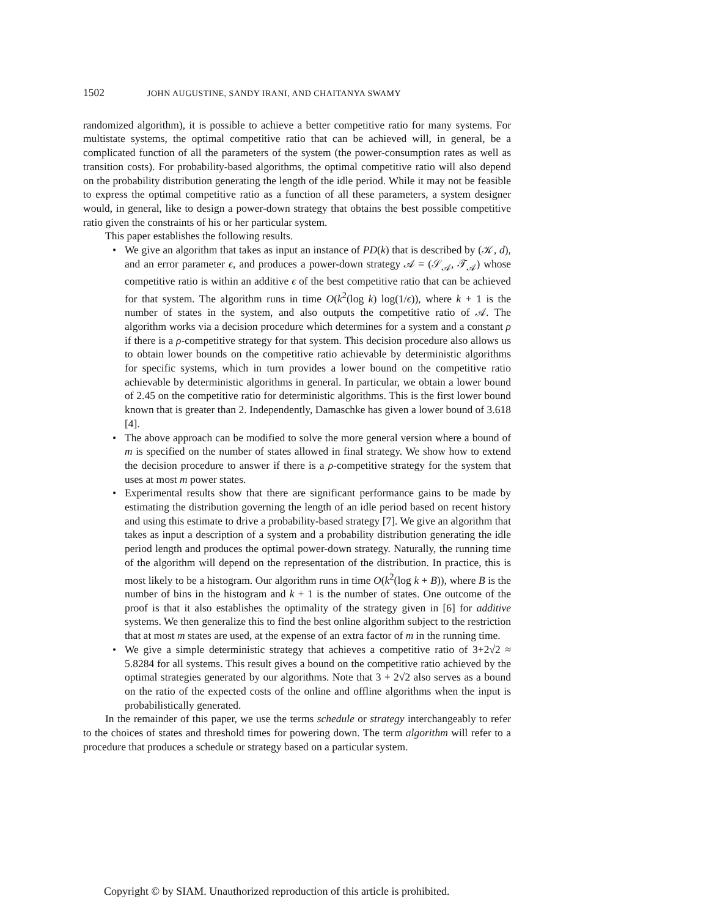1502 JOHN AUGUSTINE, SANDY IRANI, AND CHAITANYA SWAMY
randomized algorithm), it is possible to achieve a better competitive ratio for many systems. For multistate systems, the optimal competitive ratio that can be achieved will, in general, be a complicated function of all the parameters of the system (the power-consumption rates as well as transition costs). For probability-based algorithms, the optimal competitive ratio will also depend on the probability distribution generating the length of the idle period. While it may not be feasible to express the optimal competitive ratio as a function of all these parameters, a system designer would, in general, like to design a power-down strategy that obtains the best possible competitive ratio given the constraints of his or her particular system.
This paper establishes the following results.
• We give an algorithm that takes as input an instance of PD(k) that is described by (𝒦, d), and an error parameter ϵ, and produces a power-down strategy 𝒜 = (𝒮<sub>𝒜</sub>, 𝒯<sub>𝒜</sub>) whose competitive ratio is within an additive ϵ of the best competitive ratio that can be achieved for that system. The algorithm runs in time O(k<sup>2</sup>(log k) log(1/ϵ)), where k + 1 is the number of states in the system, and also outputs the competitive ratio of 𝒜. The algorithm works via a decision procedure which determines for a system and a constant ρ if there is a ρ-competitive strategy for that system. This decision procedure also allows us to obtain lower bounds on the competitive ratio achievable by deterministic algorithms for specific systems, which in turn provides a lower bound on the competitive ratio achievable by deterministic algorithms in general. In particular, we obtain a lower bound of 2.45 on the competitive ratio for deterministic algorithms. This is the first lower bound known that is greater than 2. Independently, Damaschke has given a lower bound of 3.618 [4].
• The above approach can be modified to solve the more general version where a bound of m is specified on the number of states allowed in final strategy. We show how to extend the decision procedure to answer if there is a ρ-competitive strategy for the system that uses at most m power states.
• Experimental results show that there are significant performance gains to be made by estimating the distribution governing the length of an idle period based on recent history and using this estimate to drive a probability-based strategy [7]. We give an algorithm that takes as input a description of a system and a probability distribution generating the idle period length and produces the optimal power-down strategy. Naturally, the running time of the algorithm will depend on the representation of the distribution. In practice, this is most likely to be a histogram. Our algorithm runs in time O(k<sup>2</sup>(log k + B)), where B is the number of bins in the histogram and k + 1 is the number of states. One outcome of the proof is that it also establishes the optimality of the strategy given in [6] for additive systems. We then generalize this to find the best online algorithm subject to the restriction that at most m states are used, at the expense of an extra factor of m in the running time.
• We give a simple deterministic strategy that achieves a competitive ratio of 3+2√2 ≈ 5.8284 for all systems. This result gives a bound on the competitive ratio achieved by the optimal strategies generated by our algorithms. Note that 3 + 2√2 also serves as a bound on the ratio of the expected costs of the online and offline algorithms when the input is probabilistically generated.
In the remainder of this paper, we use the terms schedule or strategy interchangeably to refer to the choices of states and threshold times for powering down. The term algorithm will refer to a procedure that produces a schedule or strategy based on a particular system.
Copyright © by SIAM. Unauthorized reproduction of this article is prohibited.